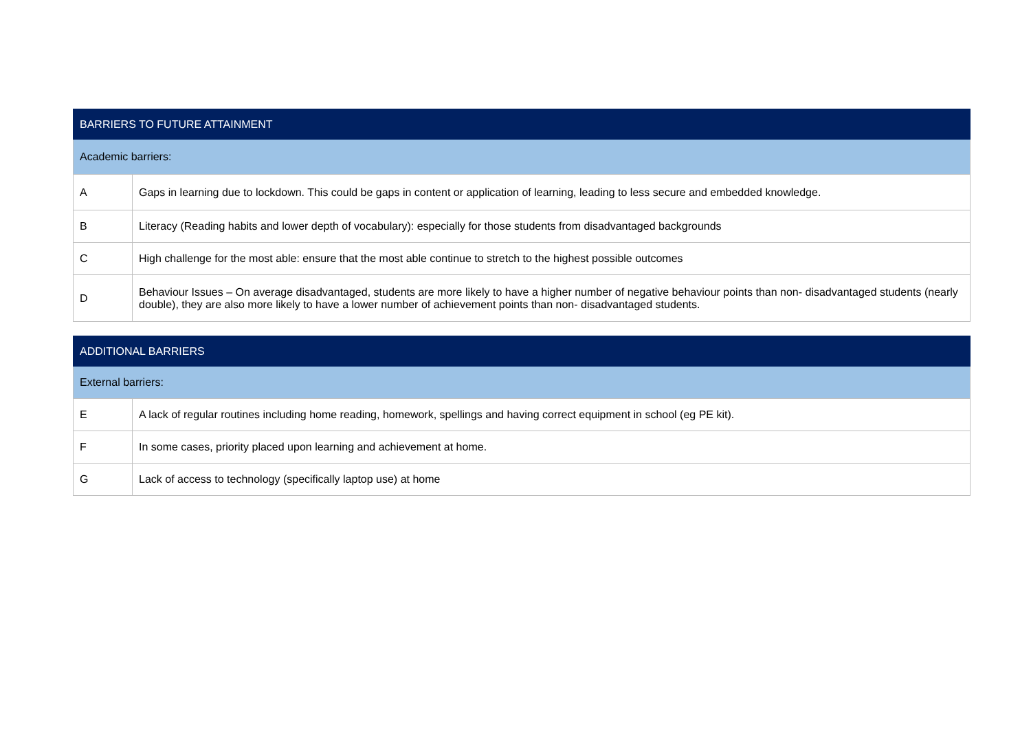| BARRIERS TO FUTURE ATTAINMENT | |
| --- | --- |
| Academic barriers: | |
| A | Gaps in learning due to lockdown. This could be gaps in content or application of learning, leading to less secure and embedded knowledge. |
| B | Literacy (Reading habits and lower depth of vocabulary): especially for those students from disadvantaged backgrounds |
| C | High challenge for the most able: ensure that the most able continue to stretch to the highest possible outcomes |
| D | Behaviour Issues – On average disadvantaged, students are more likely to have a higher number of negative behaviour points than non- disadvantaged students (nearly double), they are also more likely to have a lower number of achievement points than non- disadvantaged students. |
| ADDITIONAL BARRIERS | |
| --- | --- |
| External barriers: | |
| E | A lack of regular routines including home reading, homework, spellings and having correct equipment in school (eg PE kit). |
| F | In some cases, priority placed upon learning and achievement at home. |
| G | Lack of access to technology (specifically laptop use) at home |